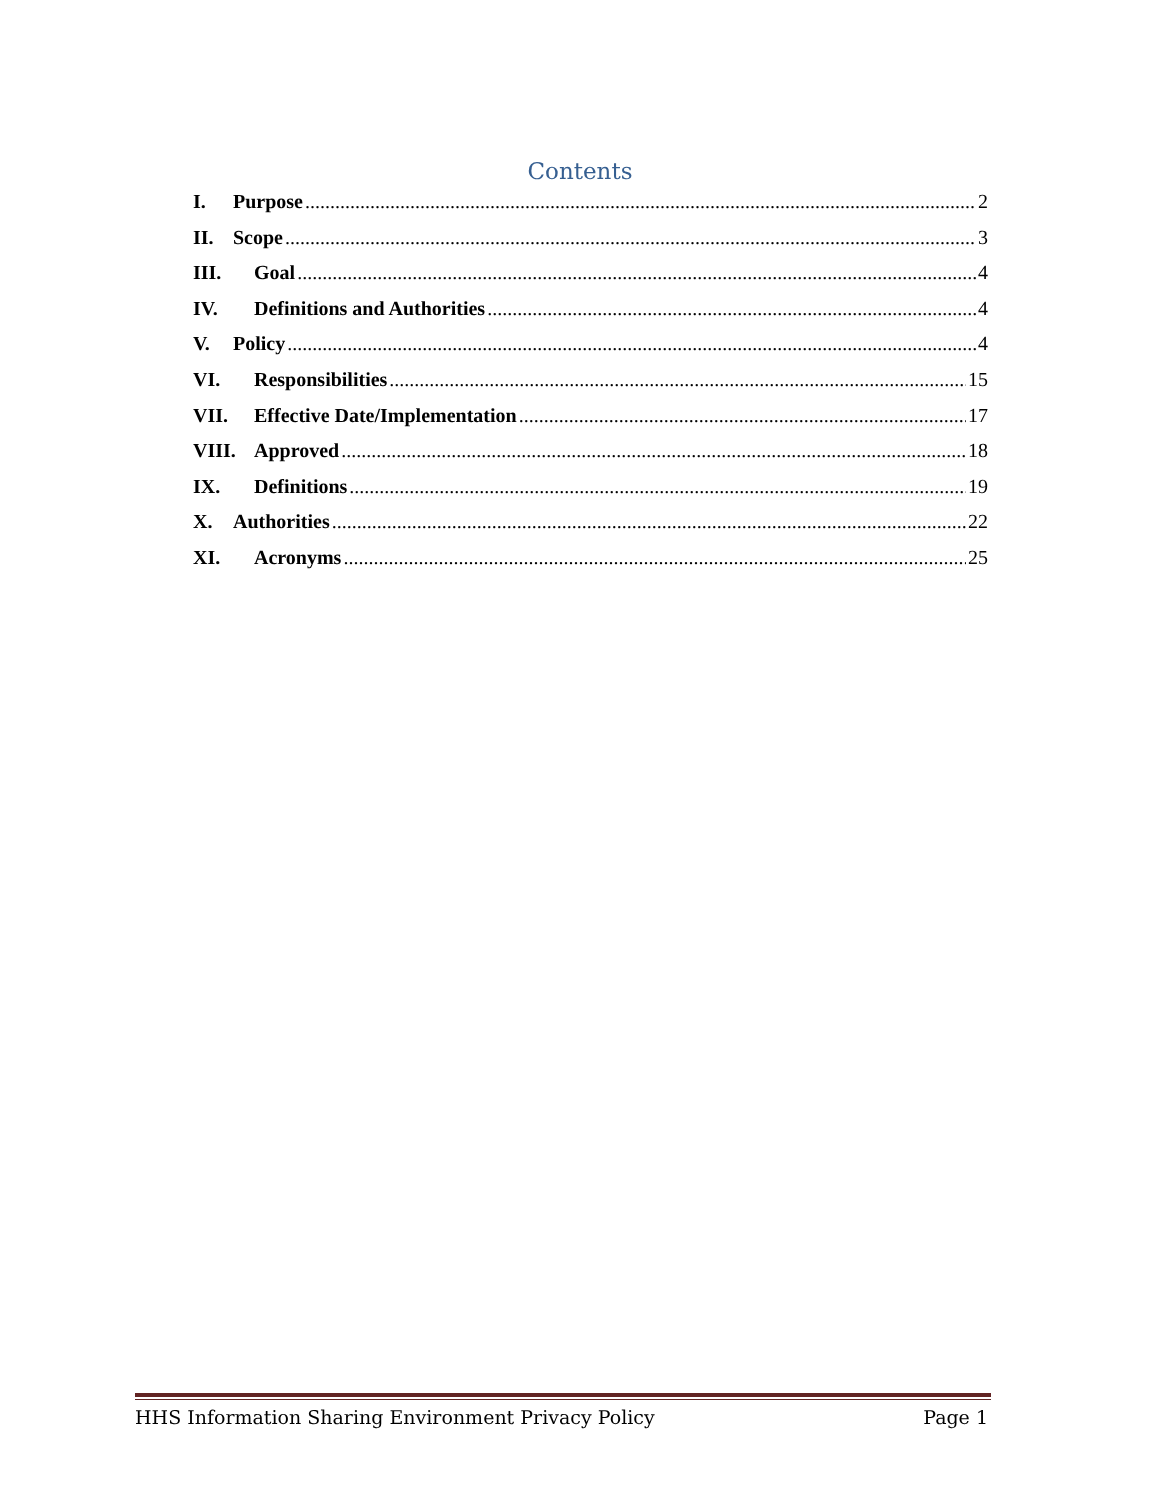Contents
I. Purpose 2
II. Scope 3
III. Goal 4
IV. Definitions and Authorities 4
V. Policy 4
VI. Responsibilities 15
VII. Effective Date/Implementation 17
VIII. Approved 18
IX. Definitions 19
X. Authorities 22
XI. Acronyms 25
HHS Information Sharing Environment Privacy Policy Page 1